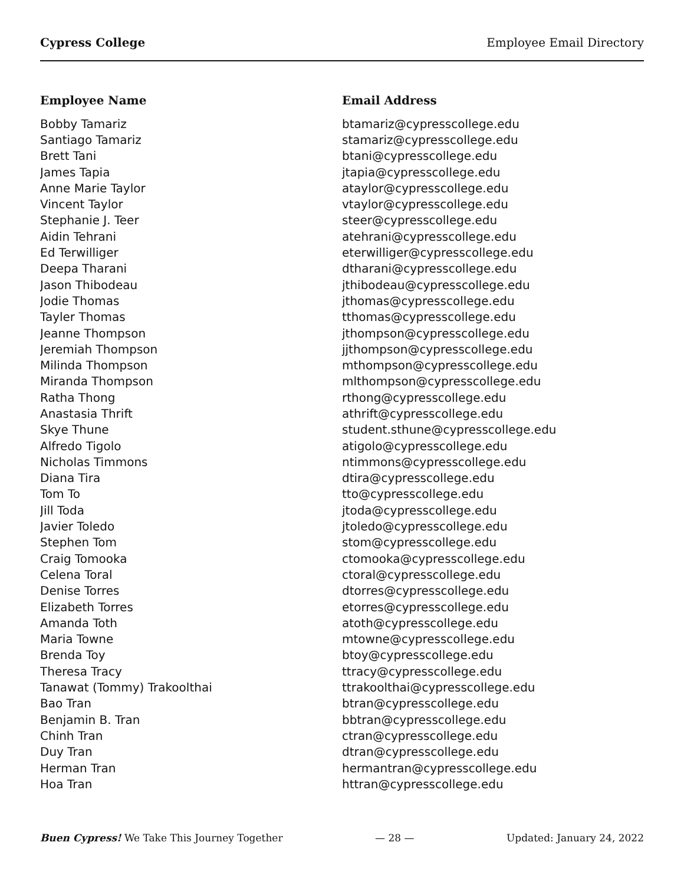Cypress College Employee Email Directory
| Employee Name | Email Address |
| --- | --- |
| Bobby Tamariz | btamariz@cypresscollege.edu |
| Santiago Tamariz | stamariz@cypresscollege.edu |
| Brett Tani | btani@cypresscollege.edu |
| James Tapia | jtapia@cypresscollege.edu |
| Anne Marie Taylor | ataylor@cypresscollege.edu |
| Vincent Taylor | vtaylor@cypresscollege.edu |
| Stephanie J. Teer | steer@cypresscollege.edu |
| Aidin Tehrani | atehrani@cypresscollege.edu |
| Ed Terwilliger | eterwilliger@cypresscollege.edu |
| Deepa Tharani | dtharani@cypresscollege.edu |
| Jason Thibodeau | jthibodeau@cypresscollege.edu |
| Jodie Thomas | jthomas@cypresscollege.edu |
| Tayler Thomas | tthomas@cypresscollege.edu |
| Jeanne Thompson | jthompson@cypresscollege.edu |
| Jeremiah Thompson | jjthompson@cypresscollege.edu |
| Milinda Thompson | mthompson@cypresscollege.edu |
| Miranda Thompson | mlthompson@cypresscollege.edu |
| Ratha Thong | rthong@cypresscollege.edu |
| Anastasia Thrift | athrift@cypresscollege.edu |
| Skye Thune | student.sthune@cypresscollege.edu |
| Alfredo Tigolo | atigolo@cypresscollege.edu |
| Nicholas Timmons | ntimmons@cypresscollege.edu |
| Diana Tira | dtira@cypresscollege.edu |
| Tom To | tto@cypresscollege.edu |
| Jill Toda | jtoda@cypresscollege.edu |
| Javier Toledo | jtoledo@cypresscollege.edu |
| Stephen Tom | stom@cypresscollege.edu |
| Craig Tomooka | ctomooka@cypresscollege.edu |
| Celena Toral | ctoral@cypresscollege.edu |
| Denise Torres | dtorres@cypresscollege.edu |
| Elizabeth Torres | etorres@cypresscollege.edu |
| Amanda Toth | atoth@cypresscollege.edu |
| Maria Towne | mtowne@cypresscollege.edu |
| Brenda Toy | btoy@cypresscollege.edu |
| Theresa Tracy | ttracy@cypresscollege.edu |
| Tanawat (Tommy) Trakoolthai | ttrakoolthai@cypresscollege.edu |
| Bao Tran | btran@cypresscollege.edu |
| Benjamin B. Tran | bbtran@cypresscollege.edu |
| Chinh Tran | ctran@cypresscollege.edu |
| Duy Tran | dtran@cypresscollege.edu |
| Herman Tran | hermantran@cypresscollege.edu |
| Hoa Tran | httran@cypresscollege.edu |
Buen Cypress! We Take This Journey Together — 28 — Updated: January 24, 2022